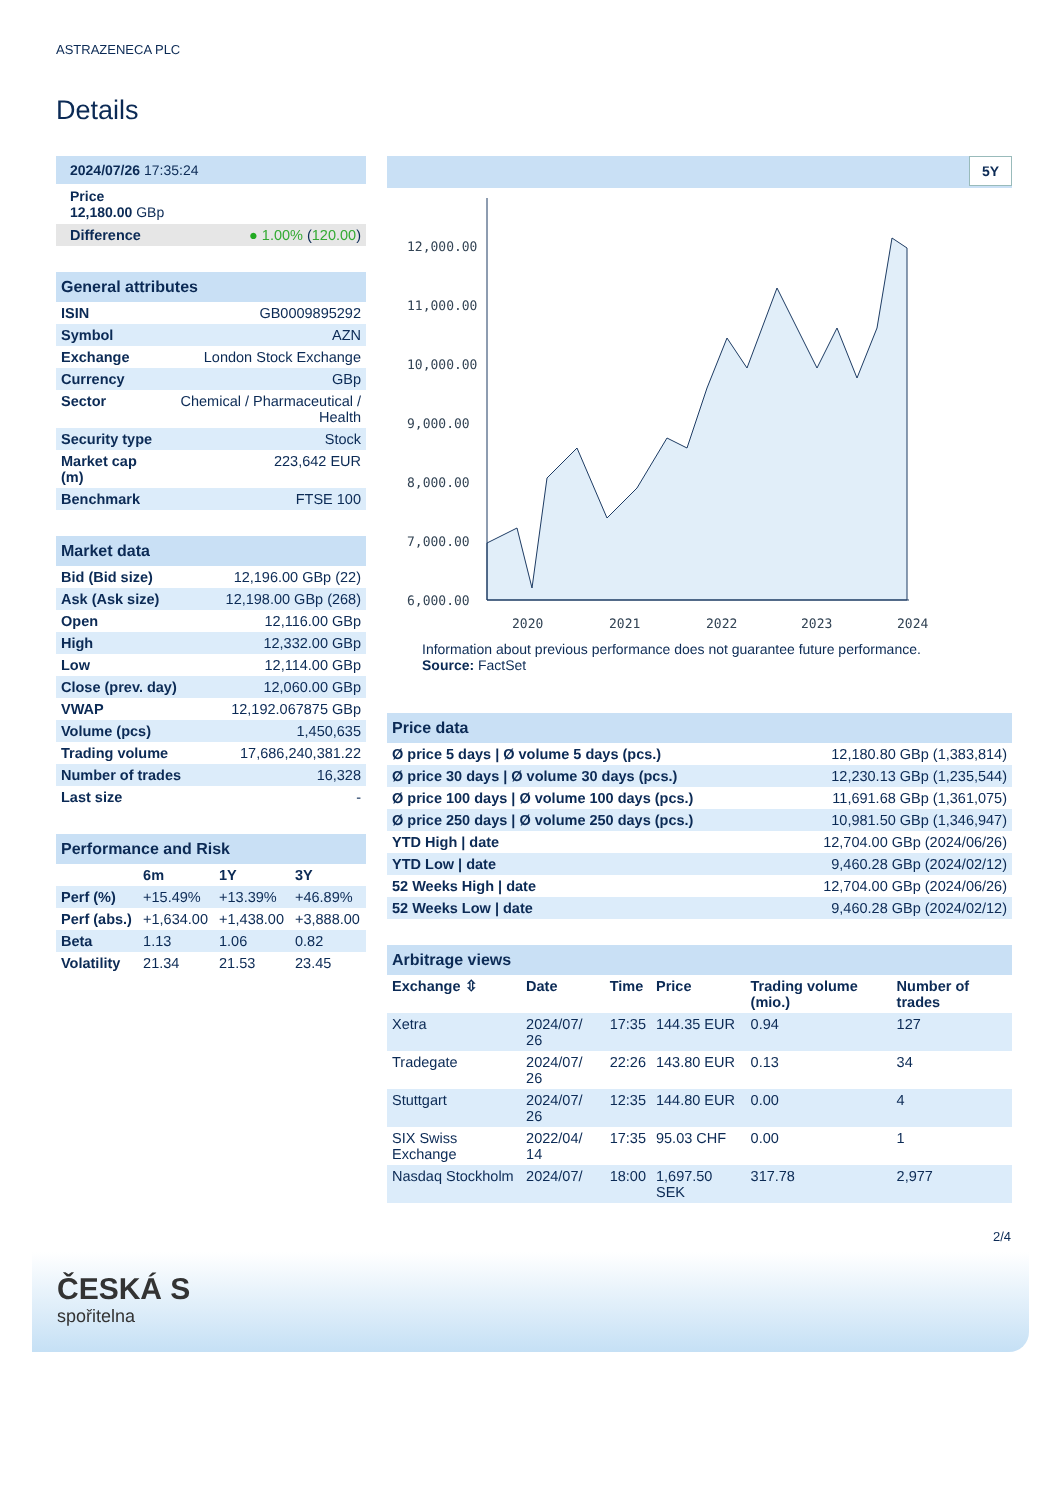ASTRAZENECA PLC
Details
2024/07/26 17:35:24
Price
12,180.00 GBp
| Difference | ● 1.00% ( 120.00 ) |
General attributes
| ISIN | GB0009895292 |
| Symbol | AZN |
| Exchange | London Stock Exchange |
| Currency | GBp |
| Sector | Chemical / Pharmaceutical / Health |
| Security type | Stock |
| Market cap (m) | 223,642 EUR |
| Benchmark | FTSE 100 |
Market data
| Bid (Bid size) | 12,196.00 GBp (22) |
| Ask (Ask size) | 12,198.00 GBp (268) |
| Open | 12,116.00 GBp |
| High | 12,332.00 GBp |
| Low | 12,114.00 GBp |
| Close (prev. day) | 12,060.00 GBp |
| VWAP | 12,192.067875 GBp |
| Volume (pcs) | 1,450,635 |
| Trading volume | 17,686,240,381.22 |
| Number of trades | 16,328 |
| Last size | - |
Performance and Risk
| | 6m | 1Y | 3Y |
| --- | --- | --- | --- |
| Perf (%) | +15.49% | +13.39% | +46.89% |
| Perf (abs.) | +1,634.00 | +1,438.00 | +3,888.00 |
| Beta | 1.13 | 1.06 | 0.82 |
| Volatility | 21.34 | 21.53 | 23.45 |
5Y
12,000.00
11,000.00
10,000.00
9,000.00
8,000.00
7,000.00
6,000.00
2020
2021
2022
2023
2024
Information about previous performance does not guarantee future performance.
Source: FactSet
Price data
| Ø price 5 days / Ø volume 5 days (pcs.) | 12,180.80 GBp (1,383,814) |
| Ø price 30 days / Ø volume 30 days (pcs.) | 12,230.13 GBp (1,235,544) |
| Ø price 100 days / Ø volume 100 days (pcs.) | 11,691.68 GBp (1,361,075) |
| Ø price 250 days / Ø volume 250 days (pcs.) | 10,981.50 GBp (1,346,947) |
| YTD High / date | 12,704.00 GBp (2024/06/26) |
| YTD Low / date | 9,460.28 GBp (2024/02/12) |
| 52 Weeks High / date | 12,704.00 GBp (2024/06/26) |
| 52 Weeks Low / date | 9,460.28 GBp (2024/02/12) |
Arbitrage views
| Exchange ⇳ | Date | Time | Price | Trading volume (mio.) | Number of trades |
| --- | --- | --- | --- | --- | --- |
| Xetra | 2024/07/ 26 | 17:35 | 144.35 EUR | 0.94 | 127 |
| Tradegate | 2024/07/ 26 | 22:26 | 143.80 EUR | 0.13 | 34 |
| Stuttgart | 2024/07/ 26 | 12:35 | 144.80 EUR | 0.00 | 4 |
| SIX Swiss Exchange | 2022/04/ 14 | 17:35 | 95.03 CHF | 0.00 | 1 |
| Nasdaq Stockholm | 2024/07/ | 18:00 | 1,697.50 SEK | 317.78 | 2,977 |
2/4
ČESKÁ S
spořitelna